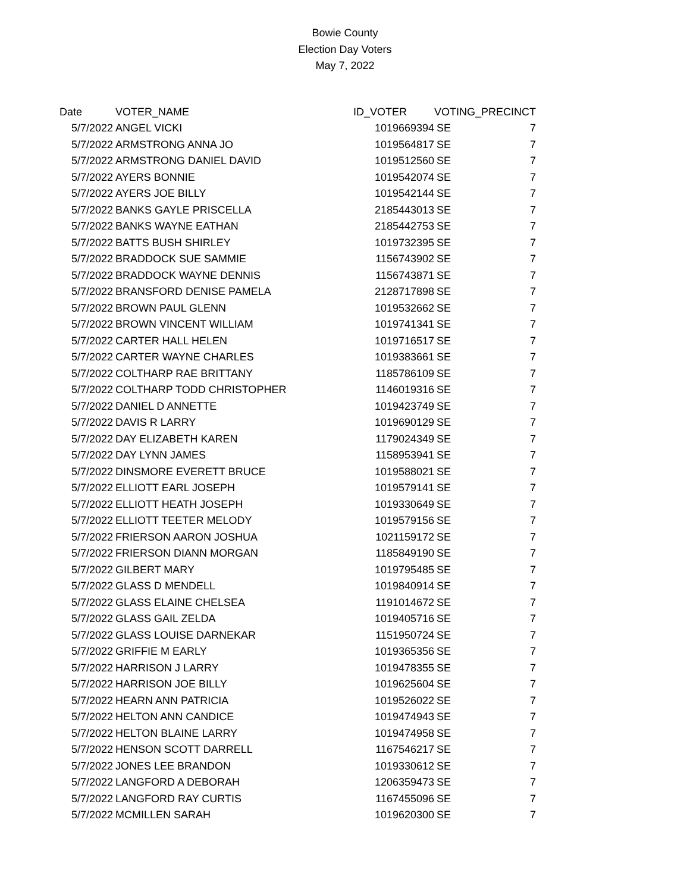Bowie County
Election Day Voters
May 7, 2022
| Date | VOTER_NAME | ID_VOTER | VOTING_ | PRECINCT |
| --- | --- | --- | --- | --- |
| 5/7/2022 | ANGEL VICKI | 1019669394 | SE | 7 |
| 5/7/2022 | ARMSTRONG ANNA JO | 1019564817 | SE | 7 |
| 5/7/2022 | ARMSTRONG DANIEL DAVID | 1019512560 | SE | 7 |
| 5/7/2022 | AYERS BONNIE | 1019542074 | SE | 7 |
| 5/7/2022 | AYERS JOE BILLY | 1019542144 | SE | 7 |
| 5/7/2022 | BANKS GAYLE PRISCELLA | 2185443013 | SE | 7 |
| 5/7/2022 | BANKS WAYNE EATHAN | 2185442753 | SE | 7 |
| 5/7/2022 | BATTS BUSH SHIRLEY | 1019732395 | SE | 7 |
| 5/7/2022 | BRADDOCK SUE SAMMIE | 1156743902 | SE | 7 |
| 5/7/2022 | BRADDOCK WAYNE DENNIS | 1156743871 | SE | 7 |
| 5/7/2022 | BRANSFORD DENISE PAMELA | 2128717898 | SE | 7 |
| 5/7/2022 | BROWN PAUL GLENN | 1019532662 | SE | 7 |
| 5/7/2022 | BROWN VINCENT WILLIAM | 1019741341 | SE | 7 |
| 5/7/2022 | CARTER HALL HELEN | 1019716517 | SE | 7 |
| 5/7/2022 | CARTER WAYNE CHARLES | 1019383661 | SE | 7 |
| 5/7/2022 | COLTHARP RAE BRITTANY | 1185786109 | SE | 7 |
| 5/7/2022 | COLTHARP TODD CHRISTOPHER | 1146019316 | SE | 7 |
| 5/7/2022 | DANIEL D ANNETTE | 1019423749 | SE | 7 |
| 5/7/2022 | DAVIS R LARRY | 1019690129 | SE | 7 |
| 5/7/2022 | DAY ELIZABETH KAREN | 1179024349 | SE | 7 |
| 5/7/2022 | DAY LYNN JAMES | 1158953941 | SE | 7 |
| 5/7/2022 | DINSMORE EVERETT BRUCE | 1019588021 | SE | 7 |
| 5/7/2022 | ELLIOTT EARL JOSEPH | 1019579141 | SE | 7 |
| 5/7/2022 | ELLIOTT HEATH JOSEPH | 1019330649 | SE | 7 |
| 5/7/2022 | ELLIOTT TEETER MELODY | 1019579156 | SE | 7 |
| 5/7/2022 | FRIERSON AARON JOSHUA | 1021159172 | SE | 7 |
| 5/7/2022 | FRIERSON DIANN MORGAN | 1185849190 | SE | 7 |
| 5/7/2022 | GILBERT MARY | 1019795485 | SE | 7 |
| 5/7/2022 | GLASS D MENDELL | 1019840914 | SE | 7 |
| 5/7/2022 | GLASS ELAINE CHELSEA | 1191014672 | SE | 7 |
| 5/7/2022 | GLASS GAIL ZELDA | 1019405716 | SE | 7 |
| 5/7/2022 | GLASS LOUISE DARNEKAR | 1151950724 | SE | 7 |
| 5/7/2022 | GRIFFIE M EARLY | 1019365356 | SE | 7 |
| 5/7/2022 | HARRISON J LARRY | 1019478355 | SE | 7 |
| 5/7/2022 | HARRISON JOE BILLY | 1019625604 | SE | 7 |
| 5/7/2022 | HEARN ANN PATRICIA | 1019526022 | SE | 7 |
| 5/7/2022 | HELTON ANN CANDICE | 1019474943 | SE | 7 |
| 5/7/2022 | HELTON BLAINE LARRY | 1019474958 | SE | 7 |
| 5/7/2022 | HENSON SCOTT DARRELL | 1167546217 | SE | 7 |
| 5/7/2022 | JONES LEE BRANDON | 1019330612 | SE | 7 |
| 5/7/2022 | LANGFORD A DEBORAH | 1206359473 | SE | 7 |
| 5/7/2022 | LANGFORD RAY CURTIS | 1167455096 | SE | 7 |
| 5/7/2022 | MCMILLEN SARAH | 1019620300 | SE | 7 |